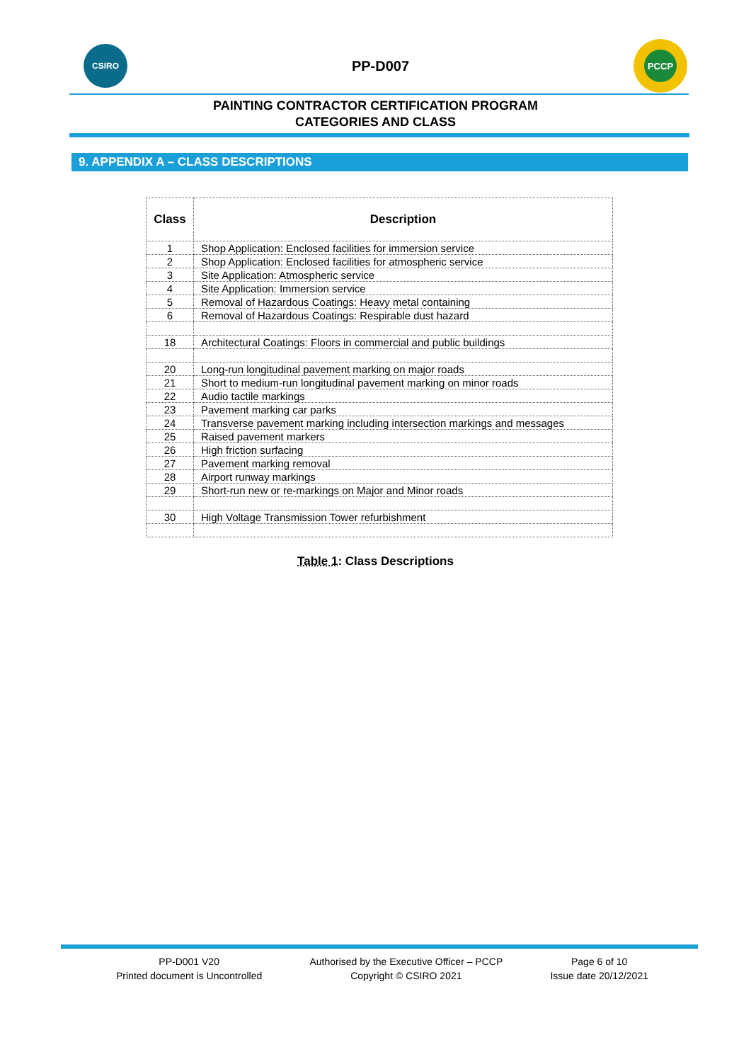CSIRO
PP-D007
PCCP
PAINTING CONTRACTOR CERTIFICATION PROGRAM
CATEGORIES AND CLASS
9. APPENDIX A – CLASS DESCRIPTIONS
| Class | Description |
| --- | --- |
| 1 | Shop Application: Enclosed facilities for immersion service |
| 2 | Shop Application: Enclosed facilities for atmospheric service |
| 3 | Site Application: Atmospheric service |
| 4 | Site Application: Immersion service |
| 5 | Removal of Hazardous Coatings: Heavy metal containing |
| 6 | Removal of Hazardous Coatings: Respirable dust hazard |
| 18 | Architectural Coatings: Floors in commercial and public buildings |
| 20 | Long-run longitudinal pavement marking on major roads |
| 21 | Short to medium-run longitudinal pavement marking on minor roads |
| 22 | Audio tactile markings |
| 23 | Pavement marking car parks |
| 24 | Transverse pavement marking including intersection markings and messages |
| 25 | Raised pavement markers |
| 26 | High friction surfacing |
| 27 | Pavement marking removal |
| 28 | Airport runway markings |
| 29 | Short-run new or re-markings on Major and Minor roads |
| 30 | High Voltage Transmission Tower refurbishment |
Table 1: Class Descriptions
PP-D001 V20
Printed document is Uncontrolled
Authorised by the Executive Officer – PCCP
Copyright © CSIRO 2021
Page 6 of 10
Issue date 20/12/2021